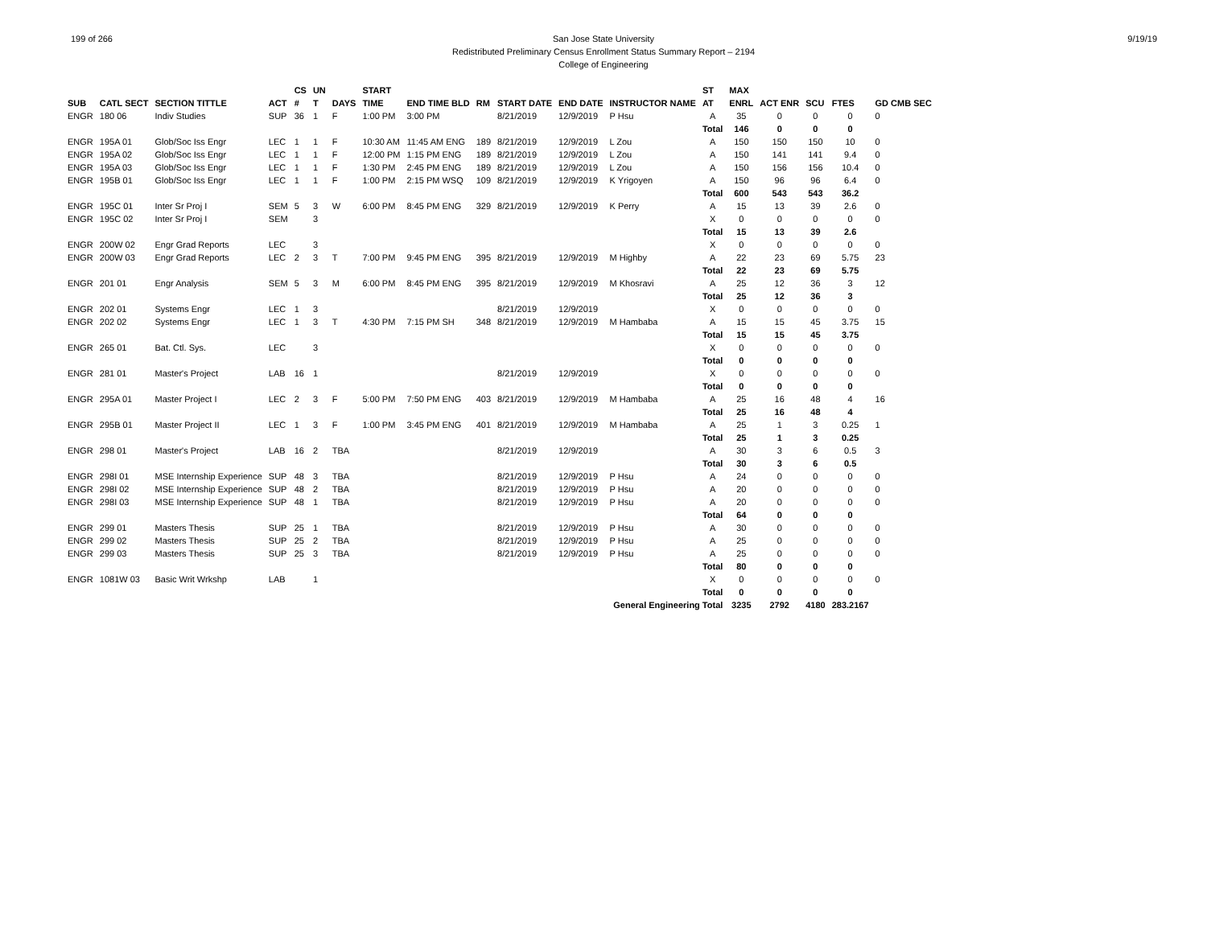199 of 266 9/19/19
San Jose State University
Redistributed Preliminary Census Enrollment Status Summary Report – 2194
College of Engineering
| | | | | CS | UN | | START | | | | | | ST | MAX | | | | |
| --- | --- | --- | --- | --- | --- | --- | --- | --- | --- | --- | --- | --- | --- | --- | --- | --- | --- | --- |
| SUB | CATL SECT | SECTION TITTLE | ACT | # | T | DAYS | TIME | END TIME BLD | RM | START DATE | END DATE | INSTRUCTOR NAME | AT | ENRL | ACT ENR | SCU | FTES | GD CMB SEC |
| ENGR | 180 06 | Indiv Studies | SUP | 36 | 1 | F | 1:00 PM | 3:00 PM | | 8/21/2019 | 12/9/2019 | P Hsu | A | 35 | 0 | 0 | 0 | 0 |
| | | | | | | | | | | | | | Total | 146 | 0 | 0 | 0 | |
| ENGR | 195A 01 | Glob/Soc Iss Engr | LEC | 1 | 1 | F | 10:30 AM | 11:45 AM ENG | 189 | 8/21/2019 | 12/9/2019 | L Zou | A | 150 | 150 | 150 | 10 | 0 |
| ENGR | 195A 02 | Glob/Soc Iss Engr | LEC | 1 | 1 | F | 12:00 PM | 1:15 PM ENG | 189 | 8/21/2019 | 12/9/2019 | L Zou | A | 150 | 141 | 141 | 9.4 | 0 |
| ENGR | 195A 03 | Glob/Soc Iss Engr | LEC | 1 | 1 | F | 1:30 PM | 2:45 PM ENG | 189 | 8/21/2019 | 12/9/2019 | L Zou | A | 150 | 156 | 156 | 10.4 | 0 |
| ENGR | 195B 01 | Glob/Soc Iss Engr | LEC | 1 | 1 | F | 1:00 PM | 2:15 PM WSQ | 109 | 8/21/2019 | 12/9/2019 | K Yrigoyen | A | 150 | 96 | 96 | 6.4 | 0 |
| | | | | | | | | | | | | | Total | 600 | 543 | 543 | 36.2 | |
| ENGR | 195C 01 | Inter Sr Proj I | SEM | 5 | 3 | W | 6:00 PM | 8:45 PM ENG | 329 | 8/21/2019 | 12/9/2019 | K Perry | A | 15 | 13 | 39 | 2.6 | 0 |
| ENGR | 195C 02 | Inter Sr Proj I | SEM | | 3 | | | | | | | | X | 0 | 0 | 0 | 0 | 0 |
| | | | | | | | | | | | | | Total | 15 | 13 | 39 | 2.6 | |
| ENGR | 200W 02 | Engr Grad Reports | LEC | | 3 | | | | | | | | X | 0 | 0 | 0 | 0 | 0 |
| ENGR | 200W 03 | Engr Grad Reports | LEC | 2 | 3 | T | 7:00 PM | 9:45 PM ENG | 395 | 8/21/2019 | 12/9/2019 | M Highby | A | 22 | 23 | 69 | 5.75 | 23 |
| | | | | | | | | | | | | | Total | 22 | 23 | 69 | 5.75 | |
| ENGR | 201 01 | Engr Analysis | SEM | 5 | 3 | M | 6:00 PM | 8:45 PM ENG | 395 | 8/21/2019 | 12/9/2019 | M Khosravi | A | 25 | 12 | 36 | 3 | 12 |
| | | | | | | | | | | | | | Total | 25 | 12 | 36 | 3 | |
| ENGR | 202 01 | Systems Engr | LEC | 1 | 3 | | | | | 8/21/2019 | 12/9/2019 | | X | 0 | 0 | 0 | 0 | 0 |
| ENGR | 202 02 | Systems Engr | LEC | 1 | 3 | T | 4:30 PM | 7:15 PM SH | 348 | 8/21/2019 | 12/9/2019 | M Hambaba | A | 15 | 15 | 45 | 3.75 | 15 |
| | | | | | | | | | | | | | Total | 15 | 15 | 45 | 3.75 | |
| ENGR | 265 01 | Bat. Ctl. Sys. | LEC | | 3 | | | | | | | | X | 0 | 0 | 0 | 0 | 0 |
| | | | | | | | | | | | | | Total | 0 | 0 | 0 | 0 | |
| ENGR | 281 01 | Master's Project | LAB | 16 | 1 | | | | | 8/21/2019 | 12/9/2019 | | X | 0 | 0 | 0 | 0 | 0 |
| | | | | | | | | | | | | | Total | 0 | 0 | 0 | 0 | |
| ENGR | 295A 01 | Master Project I | LEC | 2 | 3 | F | 5:00 PM | 7:50 PM ENG | 403 | 8/21/2019 | 12/9/2019 | M Hambaba | A | 25 | 16 | 48 | 4 | 16 |
| | | | | | | | | | | | | | Total | 25 | 16 | 48 | 4 | |
| ENGR | 295B 01 | Master Project II | LEC | 1 | 3 | F | 1:00 PM | 3:45 PM ENG | 401 | 8/21/2019 | 12/9/2019 | M Hambaba | A | 25 | 1 | 3 | 0.25 | 1 |
| | | | | | | | | | | | | | Total | 25 | 1 | 3 | 0.25 | |
| ENGR | 298 01 | Master's Project | LAB | 16 | 2 | TBA | | | | 8/21/2019 | 12/9/2019 | | A | 30 | 3 | 6 | 0.5 | 3 |
| | | | | | | | | | | | | | Total | 30 | 3 | 6 | 0.5 | |
| ENGR | 298I 01 | MSE Internship Experience | SUP | 48 | 3 | TBA | | | | 8/21/2019 | 12/9/2019 | P Hsu | A | 24 | 0 | 0 | 0 | 0 |
| ENGR | 298I 02 | MSE Internship Experience | SUP | 48 | 2 | TBA | | | | 8/21/2019 | 12/9/2019 | P Hsu | A | 20 | 0 | 0 | 0 | 0 |
| ENGR | 298I 03 | MSE Internship Experience | SUP | 48 | 1 | TBA | | | | 8/21/2019 | 12/9/2019 | P Hsu | A | 20 | 0 | 0 | 0 | 0 |
| | | | | | | | | | | | | | Total | 64 | 0 | 0 | 0 | |
| ENGR | 299 01 | Masters Thesis | SUP | 25 | 1 | TBA | | | | 8/21/2019 | 12/9/2019 | P Hsu | A | 30 | 0 | 0 | 0 | 0 |
| ENGR | 299 02 | Masters Thesis | SUP | 25 | 2 | TBA | | | | 8/21/2019 | 12/9/2019 | P Hsu | A | 25 | 0 | 0 | 0 | 0 |
| ENGR | 299 03 | Masters Thesis | SUP | 25 | 3 | TBA | | | | 8/21/2019 | 12/9/2019 | P Hsu | A | 25 | 0 | 0 | 0 | 0 |
| | | | | | | | | | | | | | Total | 80 | 0 | 0 | 0 | |
| ENGR | 1081W 03 | Basic Writ Wrkshp | LAB | | 1 | | | | | | | | X | 0 | 0 | 0 | 0 | 0 |
| | | | | | | | | | | | | | Total | 0 | 0 | 0 | 0 | |
| General Engineering Total | | | | | | | | | | | | | | 3235 | 2792 | 4180 | 283.2167 | |